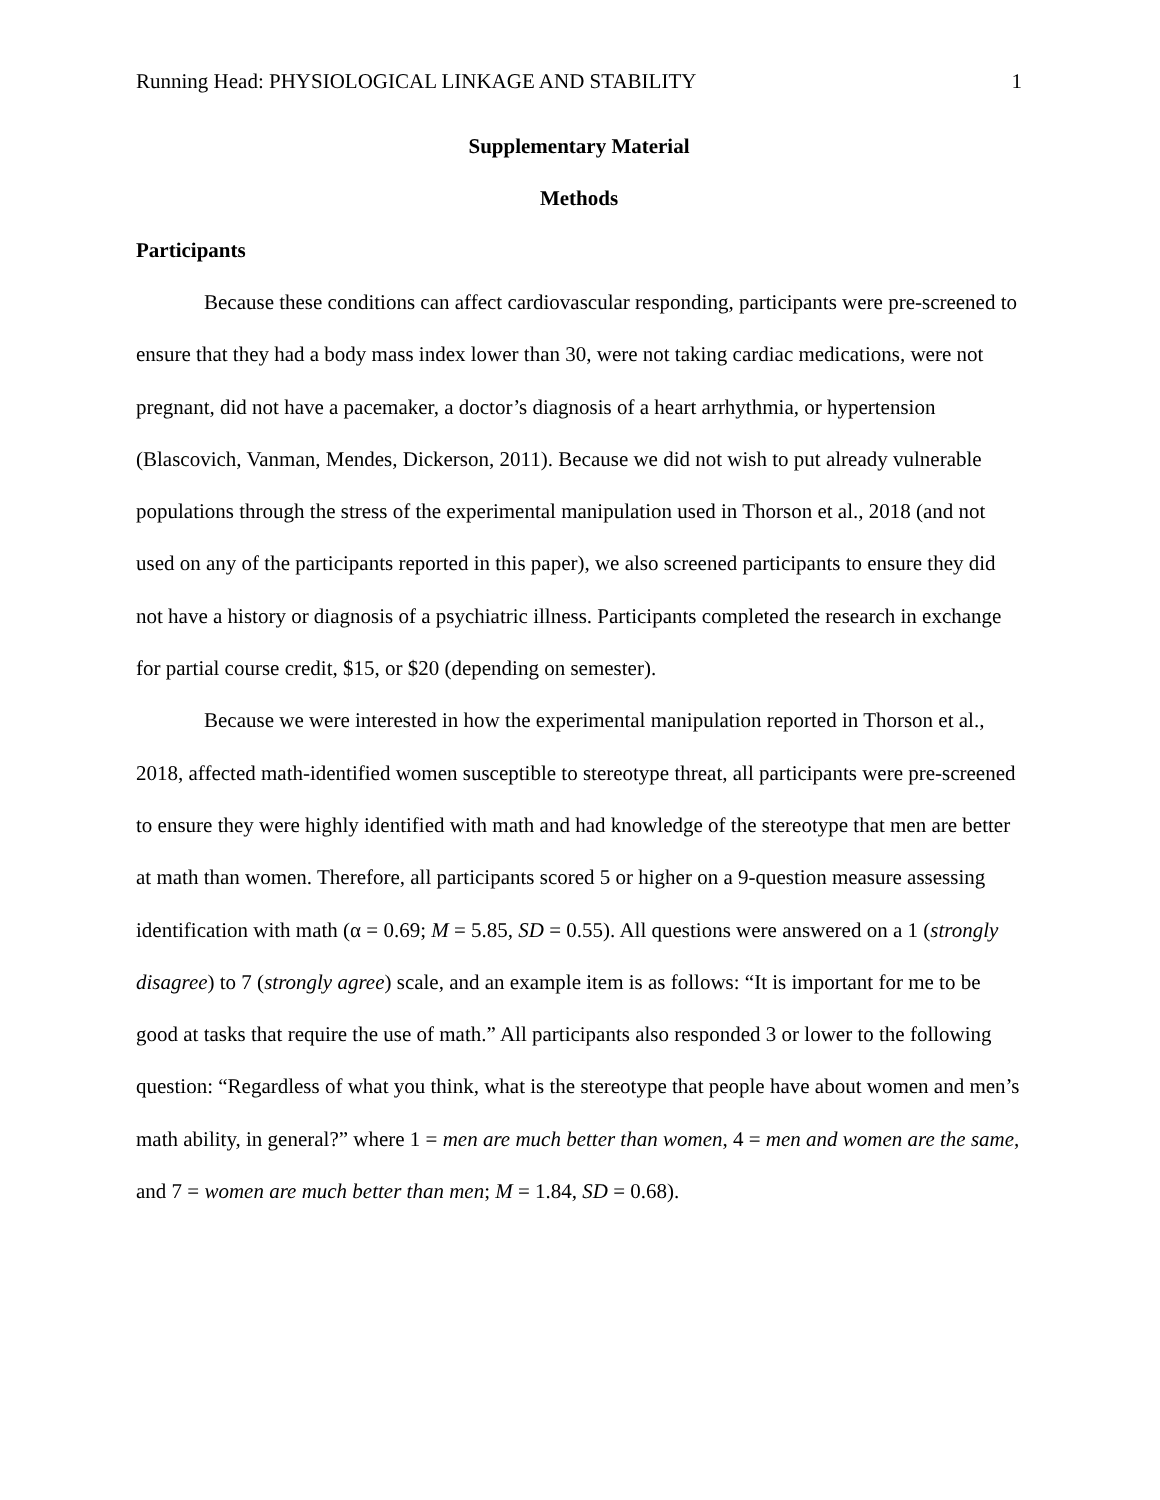Running Head: PHYSIOLOGICAL LINKAGE AND STABILITY 1
Supplementary Material
Methods
Participants
Because these conditions can affect cardiovascular responding, participants were pre-screened to ensure that they had a body mass index lower than 30, were not taking cardiac medications, were not pregnant, did not have a pacemaker, a doctor’s diagnosis of a heart arrhythmia, or hypertension (Blascovich, Vanman, Mendes, Dickerson, 2011). Because we did not wish to put already vulnerable populations through the stress of the experimental manipulation used in Thorson et al., 2018 (and not used on any of the participants reported in this paper), we also screened participants to ensure they did not have a history or diagnosis of a psychiatric illness. Participants completed the research in exchange for partial course credit, $15, or $20 (depending on semester).
Because we were interested in how the experimental manipulation reported in Thorson et al., 2018, affected math-identified women susceptible to stereotype threat, all participants were pre-screened to ensure they were highly identified with math and had knowledge of the stereotype that men are better at math than women. Therefore, all participants scored 5 or higher on a 9-question measure assessing identification with math (α = 0.69; M = 5.85, SD = 0.55). All questions were answered on a 1 (strongly disagree) to 7 (strongly agree) scale, and an example item is as follows: “It is important for me to be good at tasks that require the use of math.” All participants also responded 3 or lower to the following question: “Regardless of what you think, what is the stereotype that people have about women and men’s math ability, in general?” where 1 = men are much better than women, 4 = men and women are the same, and 7 = women are much better than men; M = 1.84, SD = 0.68).